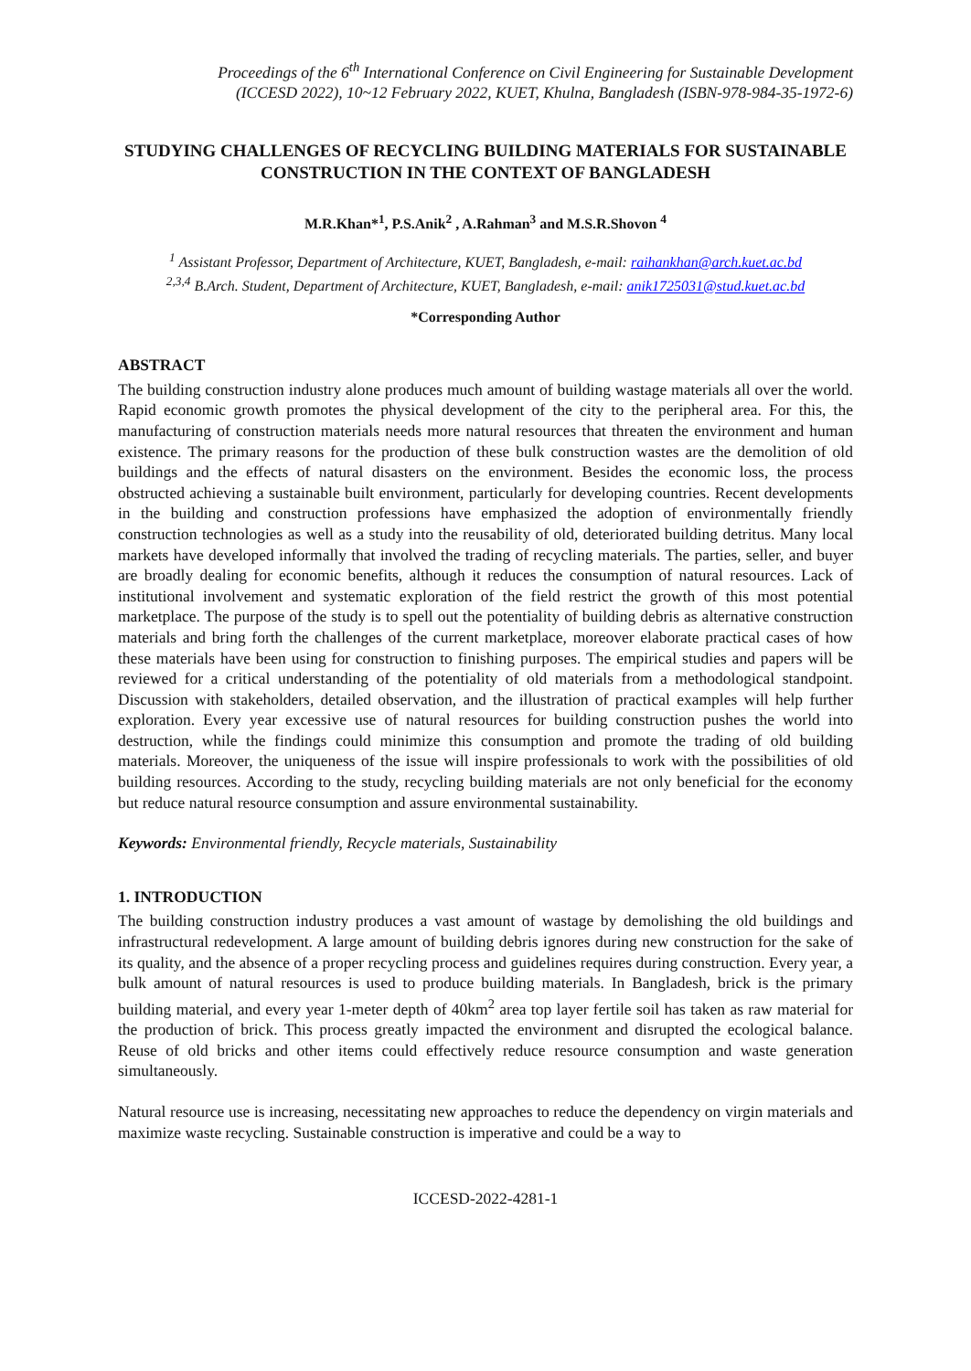Proceedings of the 6<sup>th</sup> International Conference on Civil Engineering for Sustainable Development
(ICCESD 2022), 10~12 February 2022, KUET, Khulna, Bangladesh (ISBN-978-984-35-1972-6)
STUDYING CHALLENGES OF RECYCLING BUILDING MATERIALS FOR SUSTAINABLE CONSTRUCTION IN THE CONTEXT OF BANGLADESH
M.R.Khan*<sup>1</sup>, P.S.Anik<sup>2</sup> , A.Rahman<sup>3</sup> and M.S.R.Shovon <sup>4</sup>
<sup>1</sup> Assistant Professor, Department of Architecture, KUET, Bangladesh, e-mail: raihankhan@arch.kuet.ac.bd
<sup>2,3,4</sup> B.Arch. Student, Department of Architecture, KUET, Bangladesh, e-mail: anik1725031@stud.kuet.ac.bd
*Corresponding Author
ABSTRACT
The building construction industry alone produces much amount of building wastage materials all over the world. Rapid economic growth promotes the physical development of the city to the peripheral area. For this, the manufacturing of construction materials needs more natural resources that threaten the environment and human existence. The primary reasons for the production of these bulk construction wastes are the demolition of old buildings and the effects of natural disasters on the environment. Besides the economic loss, the process obstructed achieving a sustainable built environment, particularly for developing countries. Recent developments in the building and construction professions have emphasized the adoption of environmentally friendly construction technologies as well as a study into the reusability of old, deteriorated building detritus. Many local markets have developed informally that involved the trading of recycling materials. The parties, seller, and buyer are broadly dealing for economic benefits, although it reduces the consumption of natural resources. Lack of institutional involvement and systematic exploration of the field restrict the growth of this most potential marketplace. The purpose of the study is to spell out the potentiality of building debris as alternative construction materials and bring forth the challenges of the current marketplace, moreover elaborate practical cases of how these materials have been using for construction to finishing purposes. The empirical studies and papers will be reviewed for a critical understanding of the potentiality of old materials from a methodological standpoint. Discussion with stakeholders, detailed observation, and the illustration of practical examples will help further exploration. Every year excessive use of natural resources for building construction pushes the world into destruction, while the findings could minimize this consumption and promote the trading of old building materials. Moreover, the uniqueness of the issue will inspire professionals to work with the possibilities of old building resources. According to the study, recycling building materials are not only beneficial for the economy but reduce natural resource consumption and assure environmental sustainability.
Keywords: Environmental friendly, Recycle materials, Sustainability
1. INTRODUCTION
The building construction industry produces a vast amount of wastage by demolishing the old buildings and infrastructural redevelopment. A large amount of building debris ignores during new construction for the sake of its quality, and the absence of a proper recycling process and guidelines requires during construction. Every year, a bulk amount of natural resources is used to produce building materials. In Bangladesh, brick is the primary building material, and every year 1-meter depth of 40km<sup>2</sup> area top layer fertile soil has taken as raw material for the production of brick. This process greatly impacted the environment and disrupted the ecological balance. Reuse of old bricks and other items could effectively reduce resource consumption and waste generation simultaneously.
Natural resource use is increasing, necessitating new approaches to reduce the dependency on virgin materials and maximize waste recycling. Sustainable construction is imperative and could be a way to
ICCESD-2022-4281-1